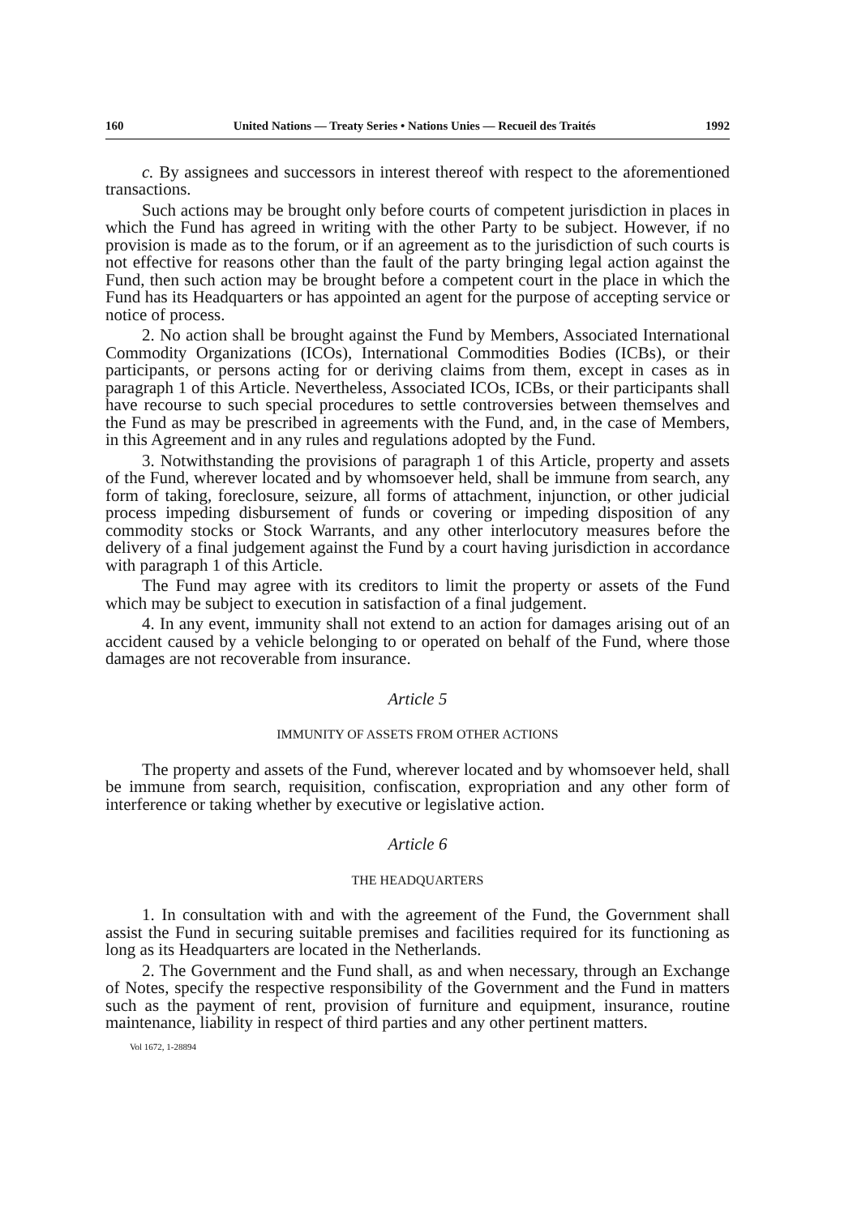160 United Nations — Treaty Series • Nations Unies — Recueil des Traités 1992
c. By assignees and successors in interest thereof with respect to the aforementioned transactions.
Such actions may be brought only before courts of competent jurisdiction in places in which the Fund has agreed in writing with the other Party to be subject. However, if no provision is made as to the forum, or if an agreement as to the jurisdiction of such courts is not effective for reasons other than the fault of the party bringing legal action against the Fund, then such action may be brought before a competent court in the place in which the Fund has its Headquarters or has appointed an agent for the purpose of accepting service or notice of process.
2. No action shall be brought against the Fund by Members, Associated International Commodity Organizations (ICOs), International Commodities Bodies (ICBs), or their participants, or persons acting for or deriving claims from them, except in cases as in paragraph 1 of this Article. Nevertheless, Associated ICOs, ICBs, or their participants shall have recourse to such special procedures to settle controversies between themselves and the Fund as may be prescribed in agreements with the Fund, and, in the case of Members, in this Agreement and in any rules and regulations adopted by the Fund.
3. Notwithstanding the provisions of paragraph 1 of this Article, property and assets of the Fund, wherever located and by whomsoever held, shall be immune from search, any form of taking, foreclosure, seizure, all forms of attachment, injunction, or other judicial process impeding disbursement of funds or covering or impeding disposition of any commodity stocks or Stock Warrants, and any other interlocutory measures before the delivery of a final judgement against the Fund by a court having jurisdiction in accordance with paragraph 1 of this Article.
The Fund may agree with its creditors to limit the property or assets of the Fund which may be subject to execution in satisfaction of a final judgement.
4. In any event, immunity shall not extend to an action for damages arising out of an accident caused by a vehicle belonging to or operated on behalf of the Fund, where those damages are not recoverable from insurance.
Article 5
IMMUNITY OF ASSETS FROM OTHER ACTIONS
The property and assets of the Fund, wherever located and by whomsoever held, shall be immune from search, requisition, confiscation, expropriation and any other form of interference or taking whether by executive or legislative action.
Article 6
THE HEADQUARTERS
1. In consultation with and with the agreement of the Fund, the Government shall assist the Fund in securing suitable premises and facilities required for its functioning as long as its Headquarters are located in the Netherlands.
2. The Government and the Fund shall, as and when necessary, through an Exchange of Notes, specify the respective responsibility of the Government and the Fund in matters such as the payment of rent, provision of furniture and equipment, insurance, routine maintenance, liability in respect of third parties and any other pertinent matters.
Vol 1672, 1-28894